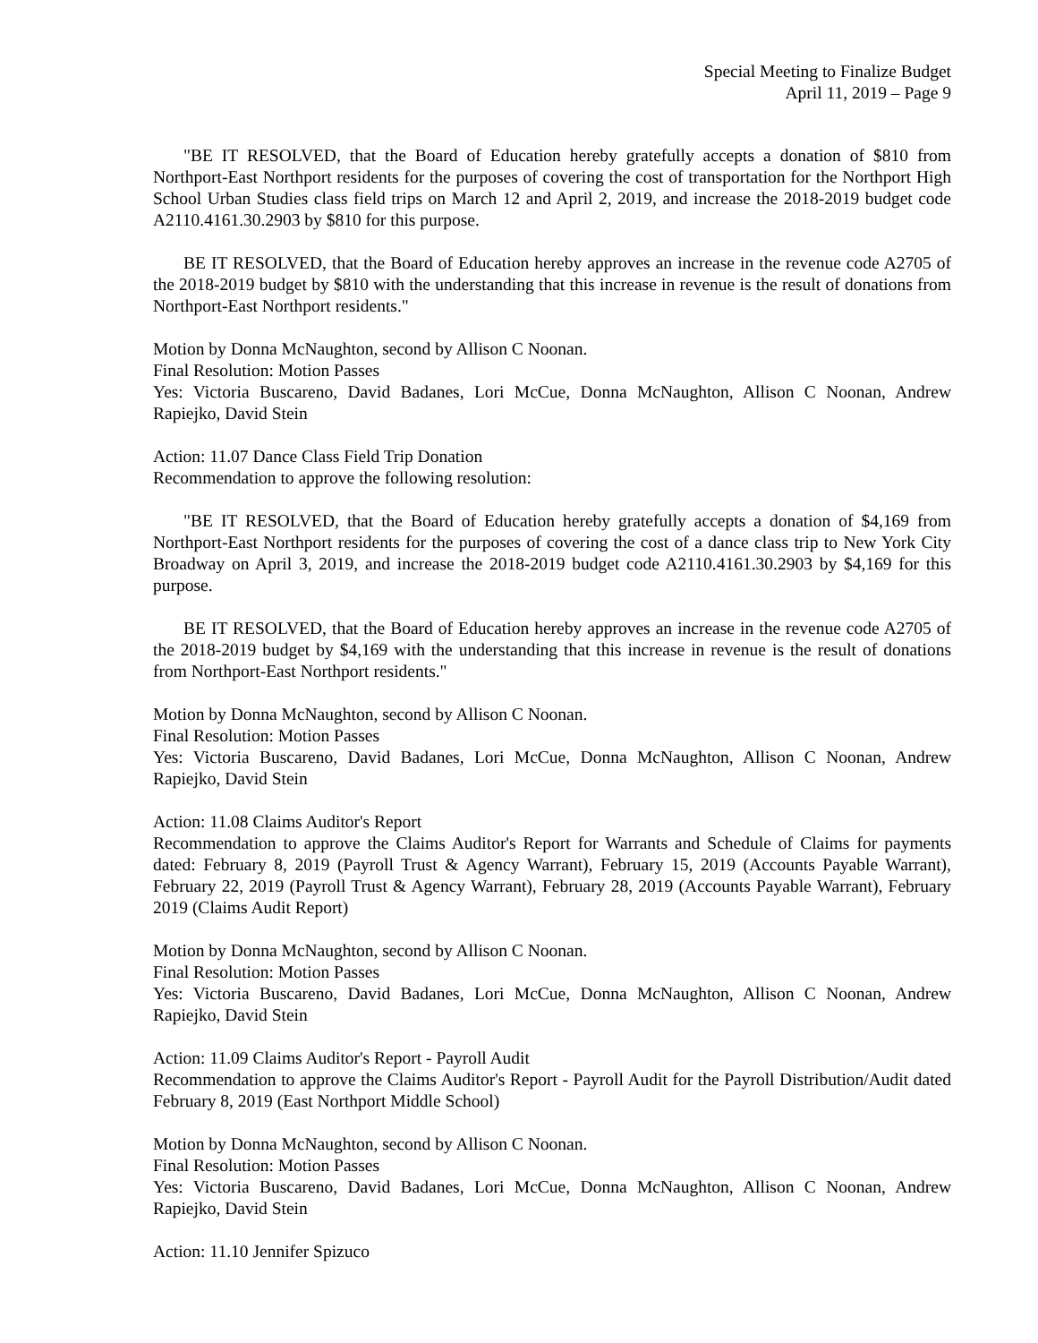Special Meeting to Finalize Budget
April 11, 2019 – Page 9
"BE IT RESOLVED, that the Board of Education hereby gratefully accepts a donation of $810 from Northport-East Northport residents for the purposes of covering the cost of transportation for the Northport High School Urban Studies class field trips on March 12 and April 2, 2019, and increase the 2018-2019 budget code A2110.4161.30.2903 by $810 for this purpose.
BE IT RESOLVED, that the Board of Education hereby approves an increase in the revenue code A2705 of the 2018-2019 budget by $810 with the understanding that this increase in revenue is the result of donations from Northport-East Northport residents."
Motion by Donna McNaughton, second by Allison C Noonan.
Final Resolution: Motion Passes
Yes: Victoria Buscareno, David Badanes, Lori McCue, Donna McNaughton, Allison C Noonan, Andrew Rapiejko, David Stein
Action: 11.07 Dance Class Field Trip Donation
Recommendation to approve the following resolution:
"BE IT RESOLVED, that the Board of Education hereby gratefully accepts a donation of $4,169 from Northport-East Northport residents for the purposes of covering the cost of a dance class trip to New York City Broadway on April 3, 2019, and increase the 2018-2019 budget code A2110.4161.30.2903 by $4,169 for this purpose.
BE IT RESOLVED, that the Board of Education hereby approves an increase in the revenue code A2705 of the 2018-2019 budget by $4,169 with the understanding that this increase in revenue is the result of donations from Northport-East Northport residents."
Motion by Donna McNaughton, second by Allison C Noonan.
Final Resolution: Motion Passes
Yes: Victoria Buscareno, David Badanes, Lori McCue, Donna McNaughton, Allison C Noonan, Andrew Rapiejko, David Stein
Action: 11.08 Claims Auditor's Report
Recommendation to approve the Claims Auditor's Report for Warrants and Schedule of Claims for payments dated: February 8, 2019 (Payroll Trust & Agency Warrant), February 15, 2019 (Accounts Payable Warrant), February 22, 2019 (Payroll Trust & Agency Warrant), February 28, 2019 (Accounts Payable Warrant), February 2019 (Claims Audit Report)
Motion by Donna McNaughton, second by Allison C Noonan.
Final Resolution: Motion Passes
Yes: Victoria Buscareno, David Badanes, Lori McCue, Donna McNaughton, Allison C Noonan, Andrew Rapiejko, David Stein
Action: 11.09 Claims Auditor's Report - Payroll Audit
Recommendation to approve the Claims Auditor's Report - Payroll Audit for the Payroll Distribution/Audit dated February 8, 2019 (East Northport Middle School)
Motion by Donna McNaughton, second by Allison C Noonan.
Final Resolution: Motion Passes
Yes: Victoria Buscareno, David Badanes, Lori McCue, Donna McNaughton, Allison C Noonan, Andrew Rapiejko, David Stein
Action: 11.10 Jennifer Spizuco